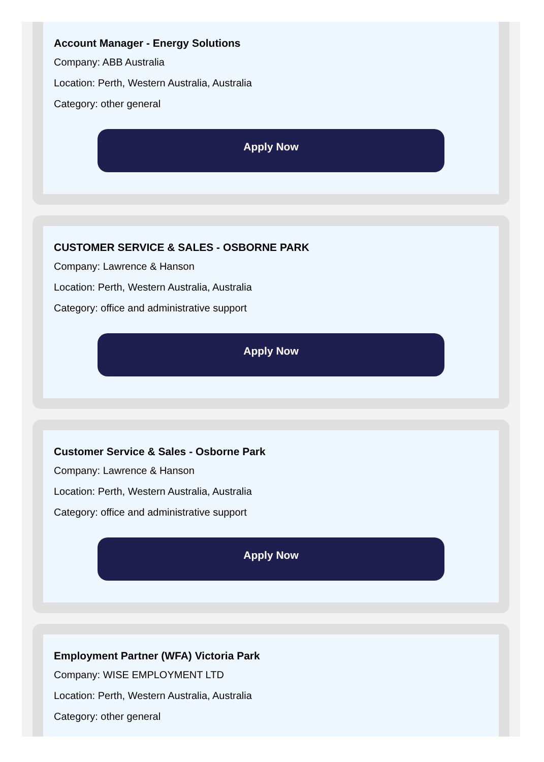Account Manager - Energy Solutions
Company: ABB Australia
Location: Perth, Western Australia, Australia
Category: other general
Apply Now
CUSTOMER SERVICE & SALES - OSBORNE PARK
Company: Lawrence & Hanson
Location: Perth, Western Australia, Australia
Category: office and administrative support
Apply Now
Customer Service & Sales - Osborne Park
Company: Lawrence & Hanson
Location: Perth, Western Australia, Australia
Category: office and administrative support
Apply Now
Employment Partner (WFA) Victoria Park
Company: WISE EMPLOYMENT LTD
Location: Perth, Western Australia, Australia
Category: other general